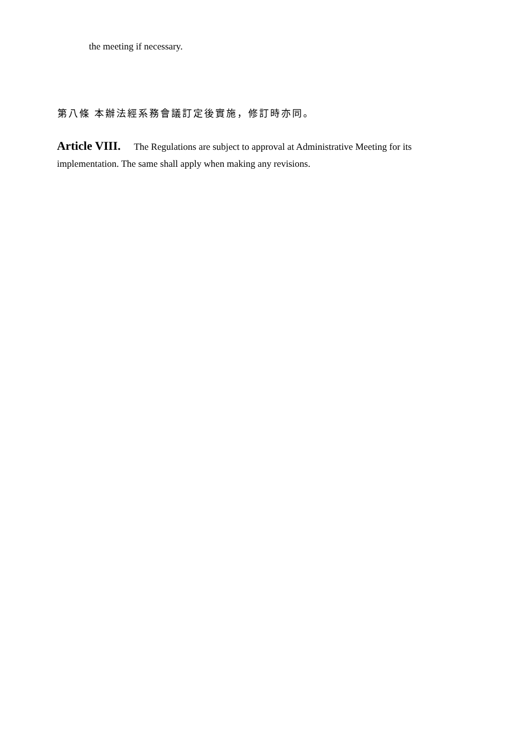the meeting if necessary.
第八條 本辦法經系務會議訂定後實施，修訂時亦同。
Article VIII. The Regulations are subject to approval at Administrative Meeting for its implementation. The same shall apply when making any revisions.